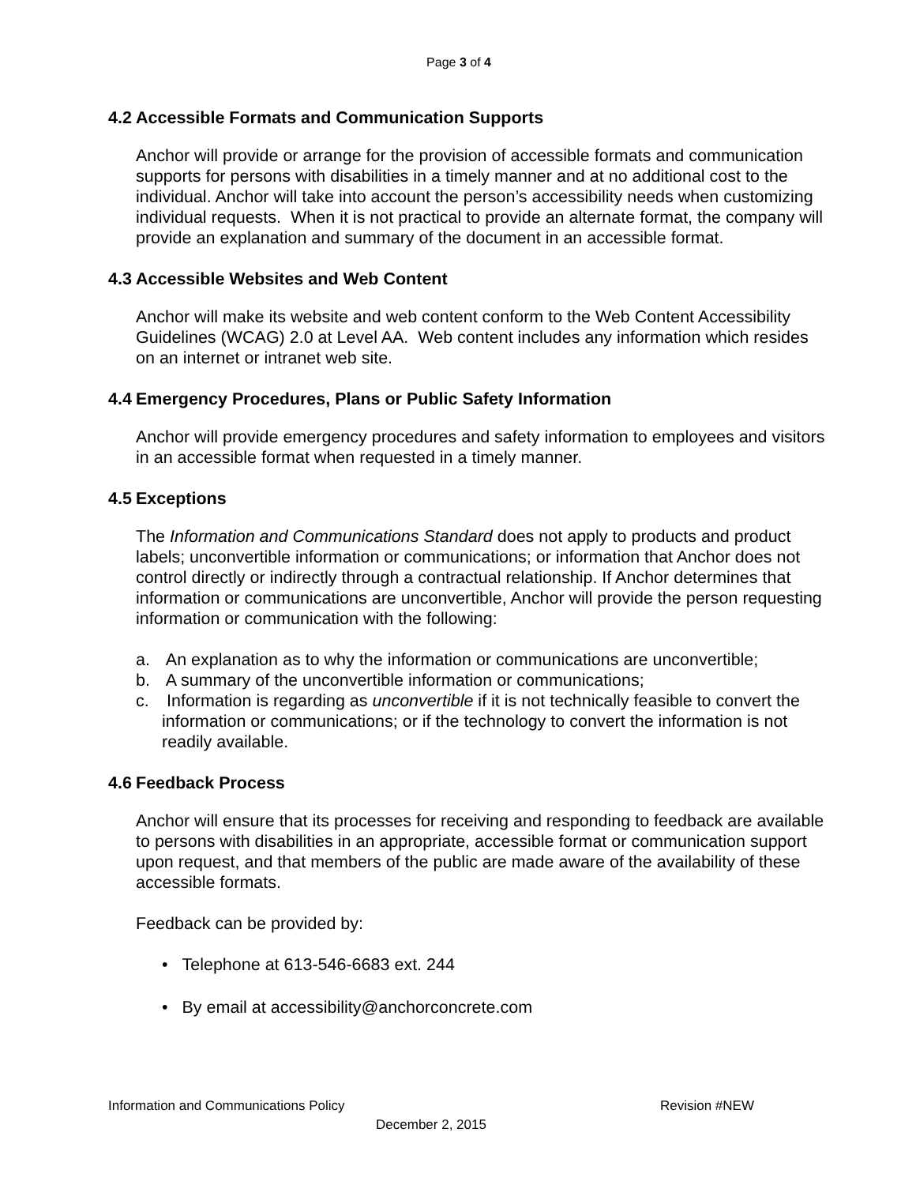Page 3 of 4
4.2 Accessible Formats and Communication Supports
Anchor will provide or arrange for the provision of accessible formats and communication supports for persons with disabilities in a timely manner and at no additional cost to the individual. Anchor will take into account the person’s accessibility needs when customizing individual requests. When it is not practical to provide an alternate format, the company will provide an explanation and summary of the document in an accessible format.
4.3 Accessible Websites and Web Content
Anchor will make its website and web content conform to the Web Content Accessibility Guidelines (WCAG) 2.0 at Level AA. Web content includes any information which resides on an internet or intranet web site.
4.4 Emergency Procedures, Plans or Public Safety Information
Anchor will provide emergency procedures and safety information to employees and visitors in an accessible format when requested in a timely manner.
4.5 Exceptions
The Information and Communications Standard does not apply to products and product labels; unconvertible information or communications; or information that Anchor does not control directly or indirectly through a contractual relationship. If Anchor determines that information or communications are unconvertible, Anchor will provide the person requesting information or communication with the following:
a. An explanation as to why the information or communications are unconvertible;
b. A summary of the unconvertible information or communications;
c. Information is regarding as unconvertible if it is not technically feasible to convert the information or communications; or if the technology to convert the information is not readily available.
4.6 Feedback Process
Anchor will ensure that its processes for receiving and responding to feedback are available to persons with disabilities in an appropriate, accessible format or communication support upon request, and that members of the public are made aware of the availability of these accessible formats.
Feedback can be provided by:
• Telephone at 613-546-6683 ext. 244
• By email at accessibility@anchorconcrete.com
Information and Communications Policy Revision #NEW
December 2, 2015